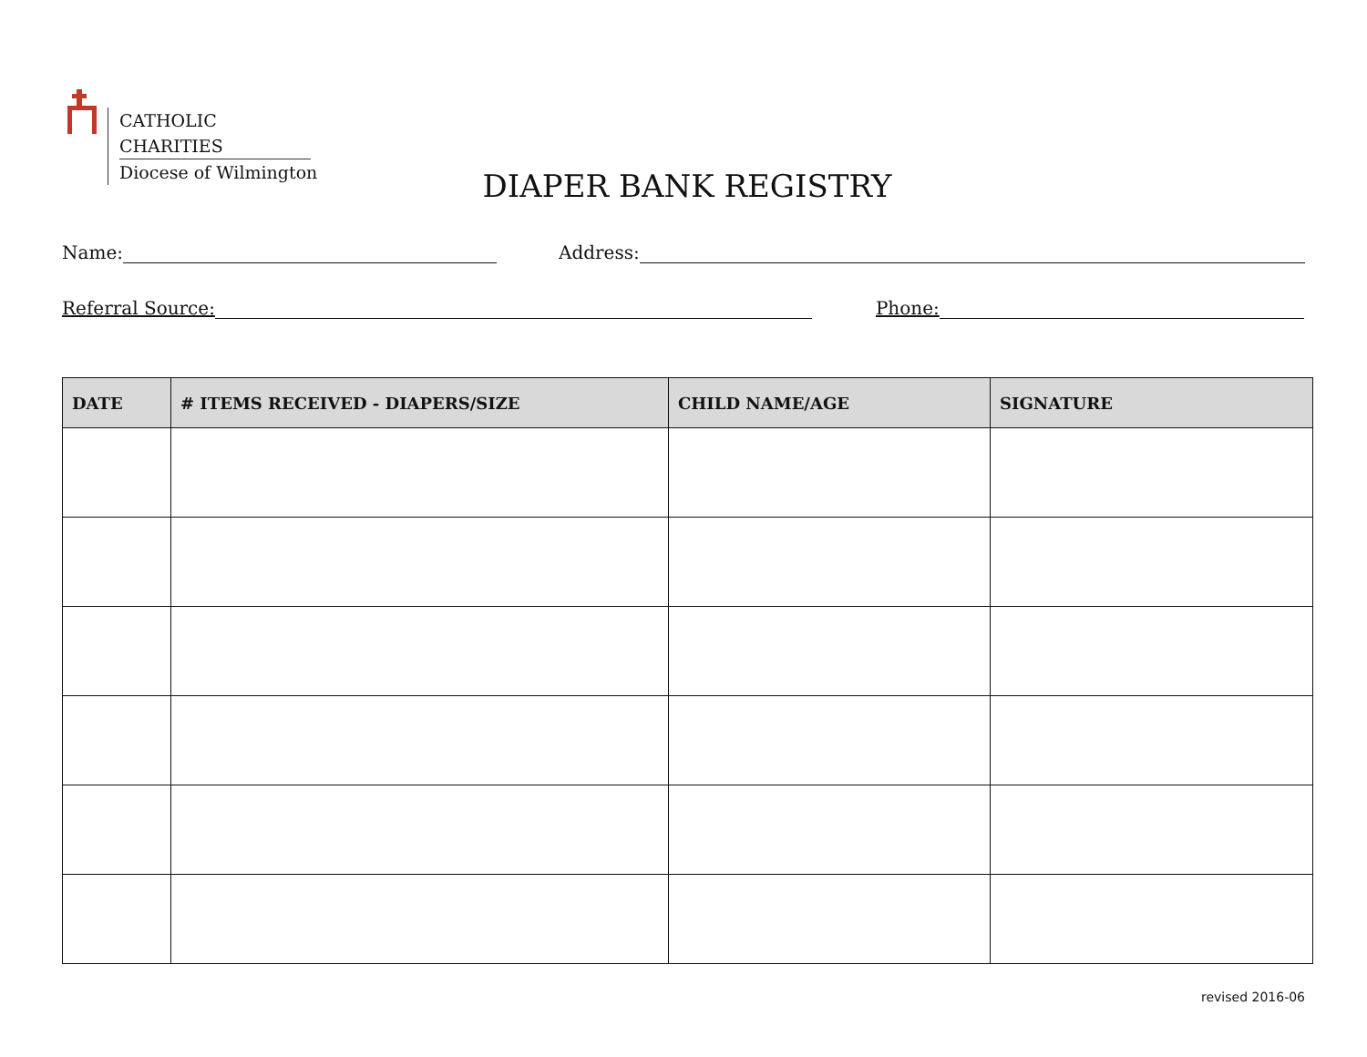CATHOLIC CHARITIES
Diocese of Wilmington
DIAPER BANK REGISTRY
Name: Address:
Referral Source: Phone:
| DATE | # ITEMS RECEIVED - DIAPERS/SIZE | CHILD NAME/AGE | SIGNATURE |
| --- | --- | --- | --- |
revised 2016-06